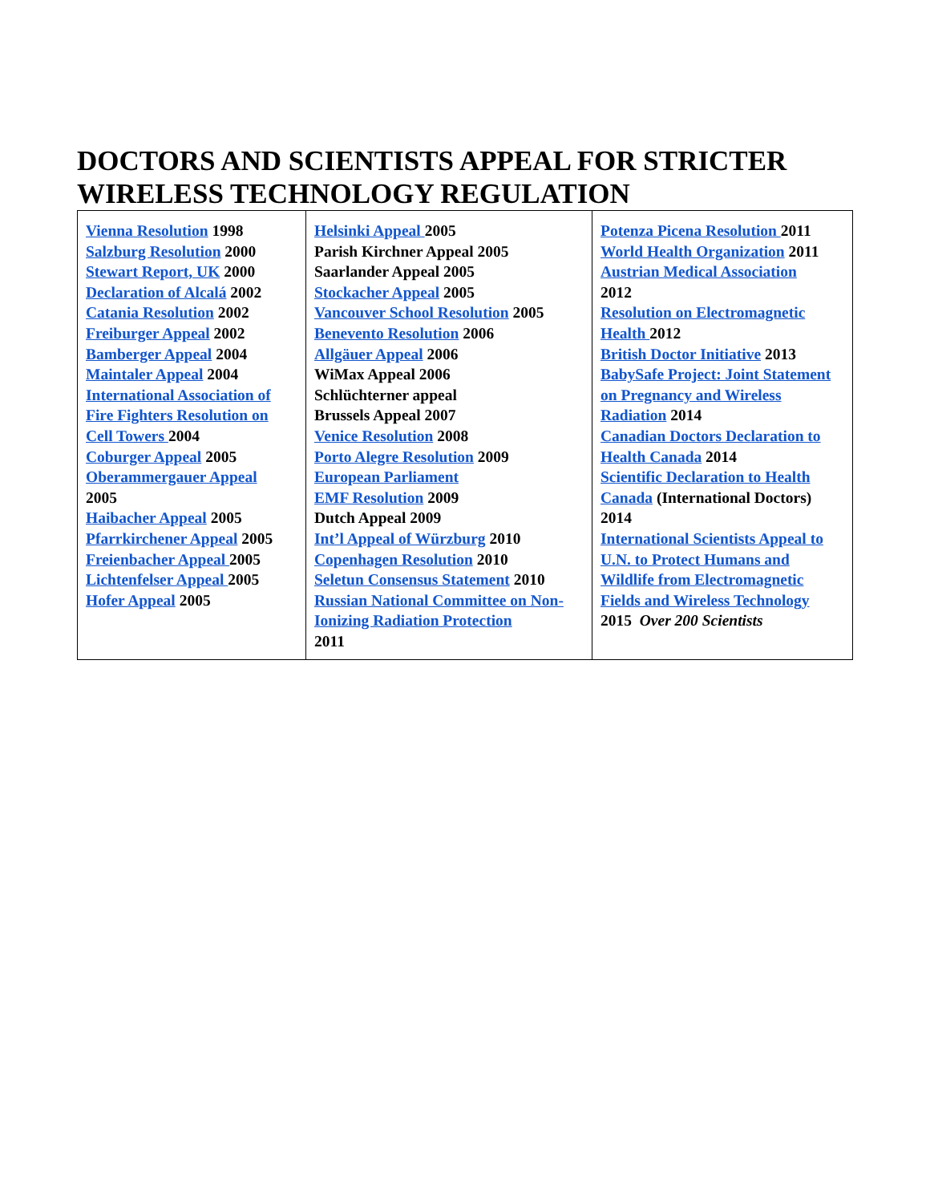DOCTORS AND SCIENTISTS APPEAL FOR STRICTER WIRELESS TECHNOLOGY REGULATION
| Vienna Resolution 1998 Salzburg Resolution 2000 Stewart Report, UK 2000 Declaration of Alcalá 2002 Catania Resolution 2002 Freiburger Appeal 2002 Bamberger Appeal 2004 Maintaler Appeal 2004 International Association of Fire Fighters Resolution on Cell Towers 2004 Coburger Appeal 2005 Oberammergauer Appeal 2005 Haibacher Appeal 2005 Pfarrkirchener Appeal 2005 Freienbacher Appeal 2005 Lichtenfelser Appeal 2005 Hofer Appeal 2005 | Helsinki Appeal 2005 Parish Kirchner Appeal 2005 Saarlander Appeal 2005 Stockacher Appeal 2005 Vancouver School Resolution 2005 Benevento Resolution 2006 Allgäuer Appeal 2006 WiMax Appeal 2006 Schlüchterner appeal Brussels Appeal 2007 Venice Resolution 2008 Porto Alegre Resolution 2009 European Parliament EMF Resolution 2009 Dutch Appeal 2009 Int’l Appeal of Würzburg 2010 Copenhagen Resolution 2010 Seletun Consensus Statement 2010 Russian National Committee on Non-Ionizing Radiation Protection 2011 | Potenza Picena Resolution 2011 World Health Organization 2011 Austrian Medical Association 2012 Resolution on Electromagnetic Health 2012 British Doctor Initiative 2013 BabySafe Project: Joint Statement on Pregnancy and Wireless Radiation 2014 Canadian Doctors Declaration to Health Canada 2014 Scientific Declaration to Health Canada (International Doctors) 2014 International Scientists Appeal to U.N. to Protect Humans and Wildlife from Electromagnetic Fields and Wireless Technology 2015 Over 200 Scientists |